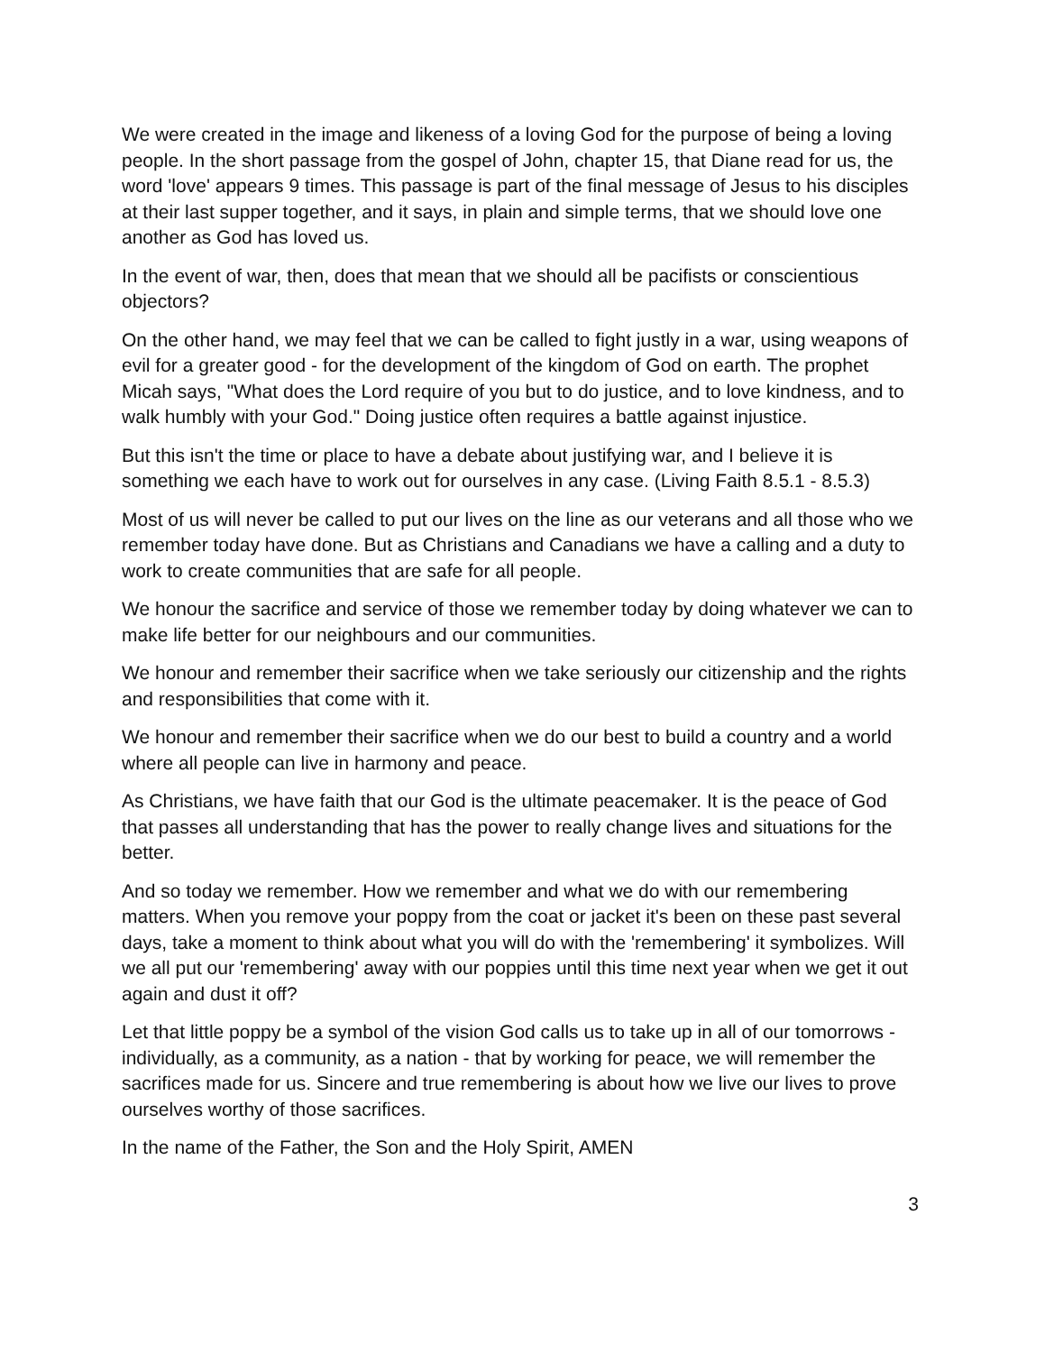We were created in the image and likeness of a loving God for the purpose of being a loving people. In the short passage from the gospel of John, chapter 15, that Diane read for us, the word 'love' appears 9 times. This passage is part of the final message of Jesus to his disciples at their last supper together, and it says, in plain and simple terms, that we should love one another as God has loved us.
In the event of war, then, does that mean that we should all be pacifists or conscientious objectors?
On the other hand, we may feel that we can be called to fight justly in a war, using weapons of evil for a greater good - for the development of the kingdom of God on earth. The prophet Micah says, "What does the Lord require of you but to do justice, and to love kindness, and to walk humbly with your God." Doing justice often requires a battle against injustice.
But this isn't the time or place to have a debate about justifying war, and I believe it is something we each have to work out for ourselves in any case. (Living Faith 8.5.1 - 8.5.3)
Most of us will never be called to put our lives on the line as our veterans and all those who we remember today have done. But as Christians and Canadians we have a calling and a duty to work to create communities that are safe for all people.
We honour the sacrifice and service of those we remember today by doing whatever we can to make life better for our neighbours and our communities.
We honour and remember their sacrifice when we take seriously our citizenship and the rights and responsibilities that come with it.
We honour and remember their sacrifice when we do our best to build a country and a world where all people can live in harmony and peace.
As Christians, we have faith that our God is the ultimate peacemaker. It is the peace of God that passes all understanding that has the power to really change lives and situations for the better.
And so today we remember. How we remember and what we do with our remembering matters. When you remove your poppy from the coat or jacket it's been on these past several days, take a moment to think about what you will do with the 'remembering' it symbolizes. Will we all put our 'remembering' away with our poppies until this time next year when we get it out again and dust it off?
Let that little poppy be a symbol of the vision God calls us to take up in all of our tomorrows - individually, as a community, as a nation - that by working for peace, we will remember the sacrifices made for us. Sincere and true remembering is about how we live our lives to prove ourselves worthy of those sacrifices.
In the name of the Father, the Son and the Holy Spirit, AMEN
3